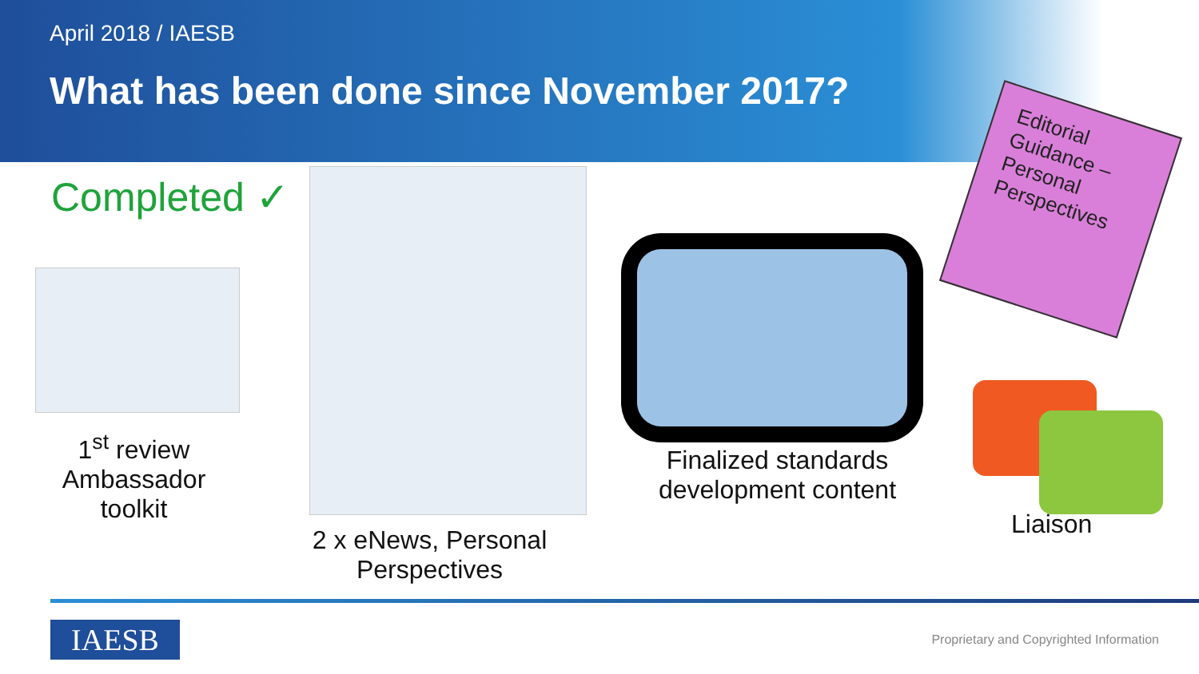April 2018 / IAESB
What has been done since November 2017?
Completed ✓
1<sup>st</sup> review Ambassador toolkit
2 x eNews, Personal Perspectives
Finalized standards development content
Editorial
Guidance –
Personal
Perspectives
Liaison
IAESB
Proprietary and Copyrighted Information